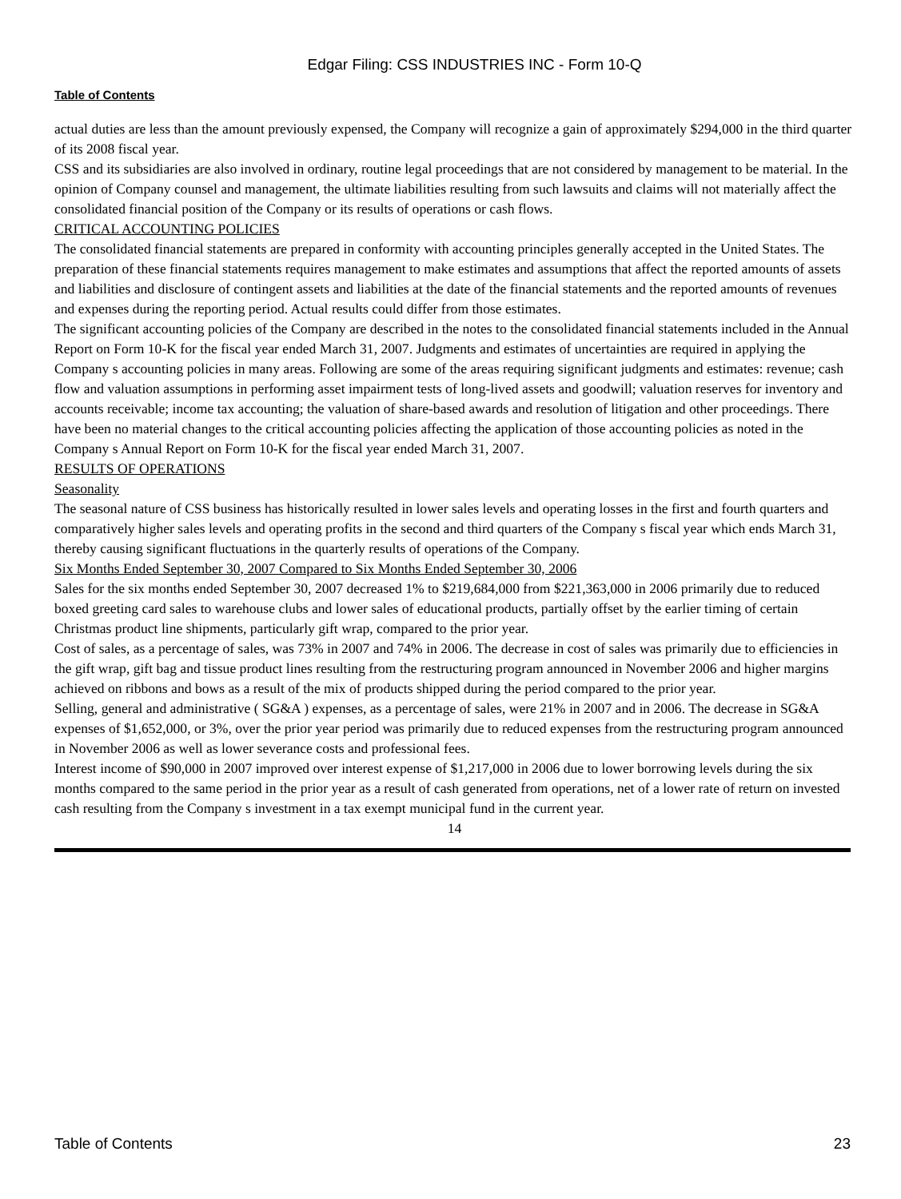Edgar Filing: CSS INDUSTRIES INC - Form 10-Q
Table of Contents
actual duties are less than the amount previously expensed, the Company will recognize a gain of approximately $294,000 in the third quarter of its 2008 fiscal year.
CSS and its subsidiaries are also involved in ordinary, routine legal proceedings that are not considered by management to be material. In the opinion of Company counsel and management, the ultimate liabilities resulting from such lawsuits and claims will not materially affect the consolidated financial position of the Company or its results of operations or cash flows.
CRITICAL ACCOUNTING POLICIES
The consolidated financial statements are prepared in conformity with accounting principles generally accepted in the United States. The preparation of these financial statements requires management to make estimates and assumptions that affect the reported amounts of assets and liabilities and disclosure of contingent assets and liabilities at the date of the financial statements and the reported amounts of revenues and expenses during the reporting period. Actual results could differ from those estimates.
The significant accounting policies of the Company are described in the notes to the consolidated financial statements included in the Annual Report on Form 10-K for the fiscal year ended March 31, 2007. Judgments and estimates of uncertainties are required in applying the Company s accounting policies in many areas. Following are some of the areas requiring significant judgments and estimates: revenue; cash flow and valuation assumptions in performing asset impairment tests of long-lived assets and goodwill; valuation reserves for inventory and accounts receivable; income tax accounting; the valuation of share-based awards and resolution of litigation and other proceedings. There have been no material changes to the critical accounting policies affecting the application of those accounting policies as noted in the Company s Annual Report on Form 10-K for the fiscal year ended March 31, 2007.
RESULTS OF OPERATIONS
Seasonality
The seasonal nature of CSS business has historically resulted in lower sales levels and operating losses in the first and fourth quarters and comparatively higher sales levels and operating profits in the second and third quarters of the Company s fiscal year which ends March 31, thereby causing significant fluctuations in the quarterly results of operations of the Company.
Six Months Ended September 30, 2007 Compared to Six Months Ended September 30, 2006
Sales for the six months ended September 30, 2007 decreased 1% to $219,684,000 from $221,363,000 in 2006 primarily due to reduced boxed greeting card sales to warehouse clubs and lower sales of educational products, partially offset by the earlier timing of certain Christmas product line shipments, particularly gift wrap, compared to the prior year.
Cost of sales, as a percentage of sales, was 73% in 2007 and 74% in 2006. The decrease in cost of sales was primarily due to efficiencies in the gift wrap, gift bag and tissue product lines resulting from the restructuring program announced in November 2006 and higher margins achieved on ribbons and bows as a result of the mix of products shipped during the period compared to the prior year.
Selling, general and administrative ( SG&A ) expenses, as a percentage of sales, were 21% in 2007 and in 2006. The decrease in SG&A expenses of $1,652,000, or 3%, over the prior year period was primarily due to reduced expenses from the restructuring program announced in November 2006 as well as lower severance costs and professional fees.
Interest income of $90,000 in 2007 improved over interest expense of $1,217,000 in 2006 due to lower borrowing levels during the six months compared to the same period in the prior year as a result of cash generated from operations, net of a lower rate of return on invested cash resulting from the Company s investment in a tax exempt municipal fund in the current year.
14
Table of Contents 23